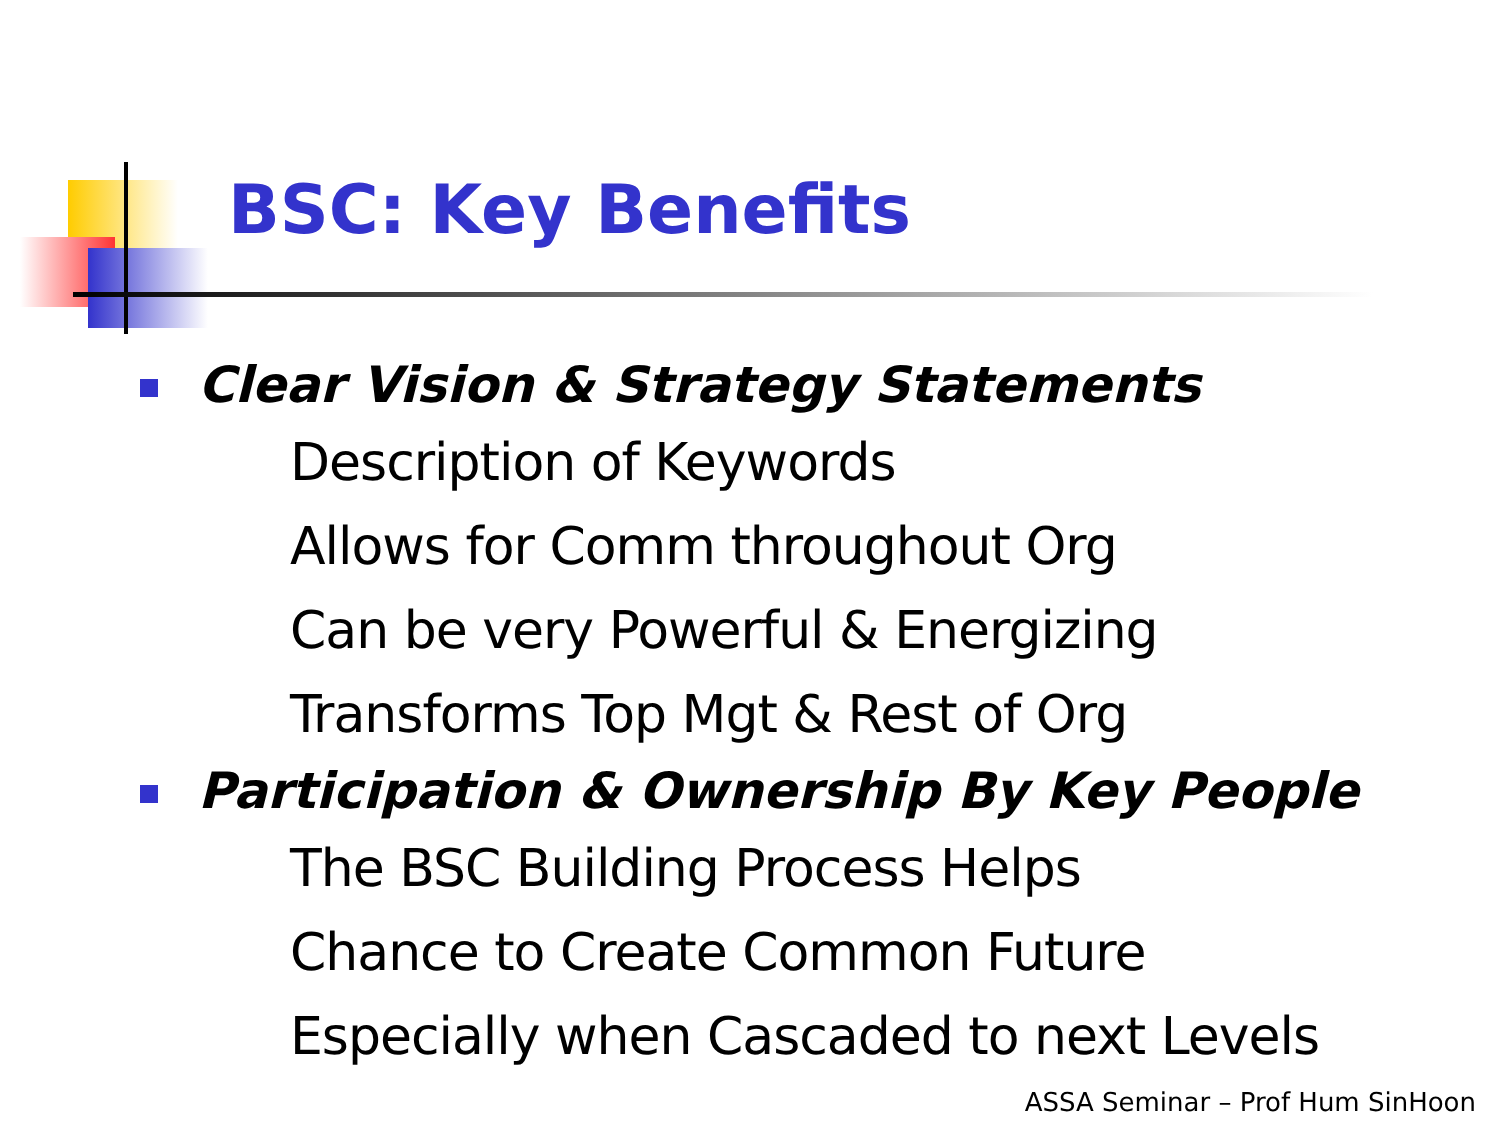BSC: Key Benefits
Clear Vision & Strategy Statements
Description of Keywords
Allows for Comm throughout Org
Can be very Powerful & Energizing
Transforms Top Mgt & Rest of Org
Participation & Ownership By Key People
The BSC Building Process Helps
Chance to Create Common Future
Especially when Cascaded to next Levels
ASSA Seminar – Prof Hum SinHoon